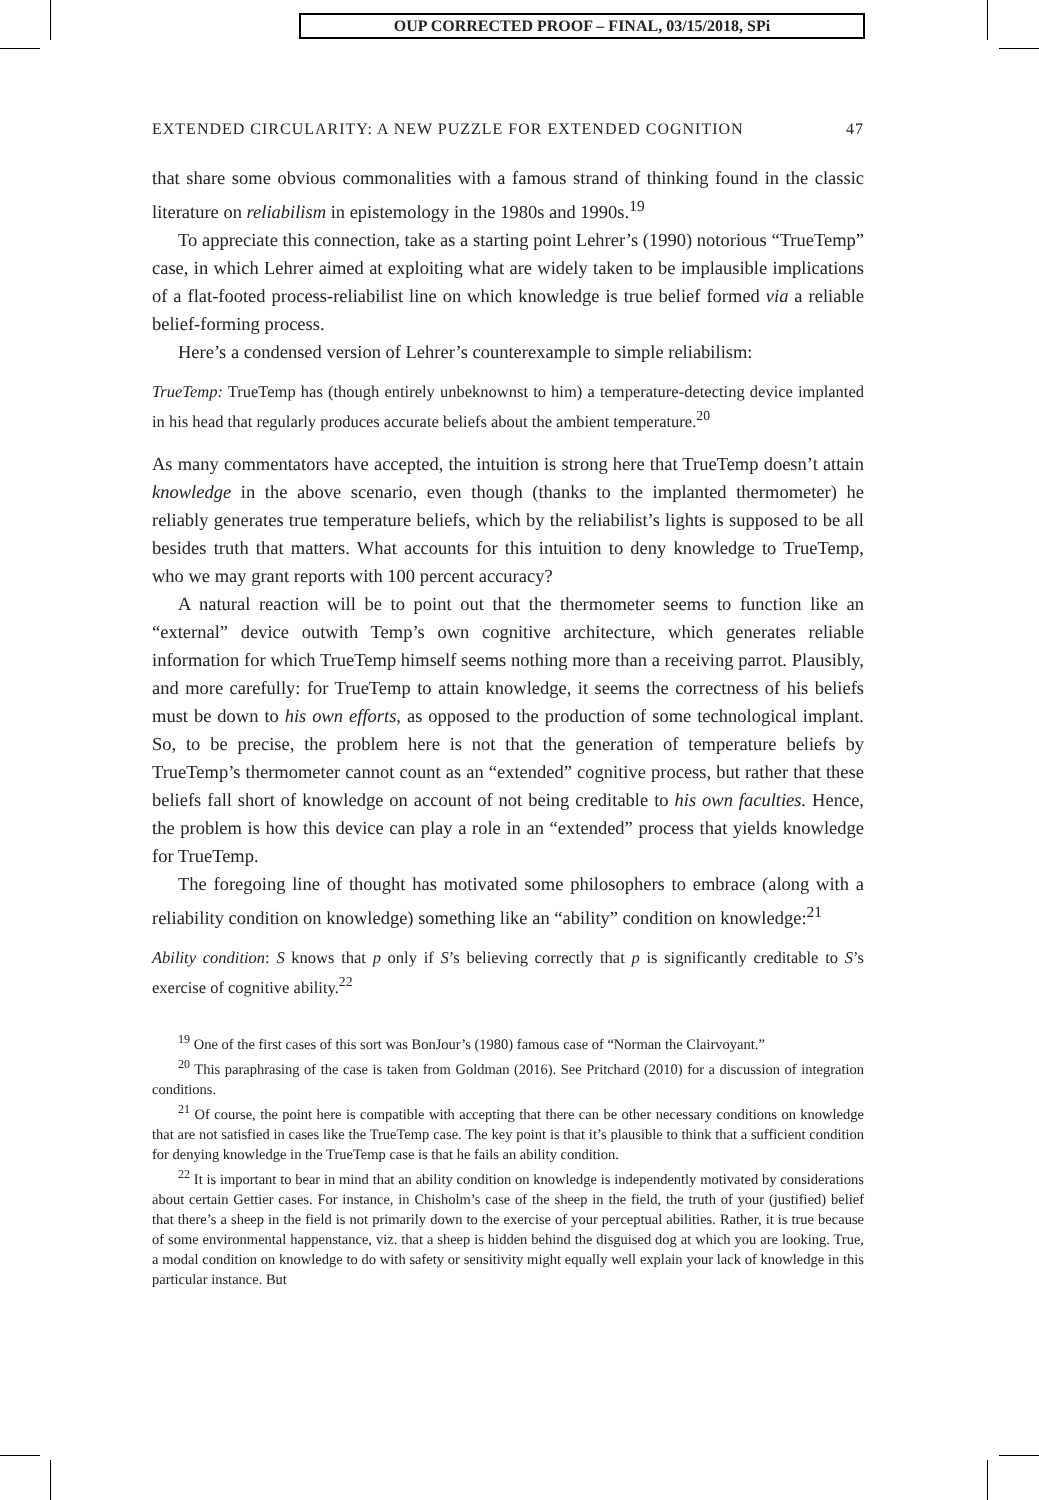OUP CORRECTED PROOF – FINAL, 03/15/2018, SPi
EXTENDED CIRCULARITY: A NEW PUZZLE FOR EXTENDED COGNITION 47
that share some obvious commonalities with a famous strand of thinking found in the classic literature on reliabilism in epistemology in the 1980s and 1990s.<sup>19</sup>
To appreciate this connection, take as a starting point Lehrer’s (1990) notorious “TrueTemp” case, in which Lehrer aimed at exploiting what are widely taken to be implausible implications of a flat-footed process-reliabilist line on which knowledge is true belief formed via a reliable belief-forming process.
Here’s a condensed version of Lehrer’s counterexample to simple reliabilism:
TrueTemp: TrueTemp has (though entirely unbeknownst to him) a temperature-detecting device implanted in his head that regularly produces accurate beliefs about the ambient temperature.<sup>20</sup>
As many commentators have accepted, the intuition is strong here that TrueTemp doesn’t attain knowledge in the above scenario, even though (thanks to the implanted thermometer) he reliably generates true temperature beliefs, which by the reliabilist’s lights is supposed to be all besides truth that matters. What accounts for this intuition to deny knowledge to TrueTemp, who we may grant reports with 100 percent accuracy?
A natural reaction will be to point out that the thermometer seems to function like an “external” device outwith Temp’s own cognitive architecture, which generates reliable information for which TrueTemp himself seems nothing more than a receiving parrot. Plausibly, and more carefully: for TrueTemp to attain knowledge, it seems the correctness of his beliefs must be down to his own efforts, as opposed to the production of some technological implant. So, to be precise, the problem here is not that the generation of temperature beliefs by TrueTemp’s thermometer cannot count as an “extended” cognitive process, but rather that these beliefs fall short of knowledge on account of not being creditable to his own faculties. Hence, the problem is how this device can play a role in an “extended” process that yields knowledge for TrueTemp.
The foregoing line of thought has motivated some philosophers to embrace (along with a reliability condition on knowledge) something like an “ability” condition on knowledge:<sup>21</sup>
Ability condition: S knows that p only if S’s believing correctly that p is significantly creditable to S’s exercise of cognitive ability.<sup>22</sup>
<sup>19</sup> One of the first cases of this sort was BonJour’s (1980) famous case of “Norman the Clairvoyant.”
<sup>20</sup> This paraphrasing of the case is taken from Goldman (2016). See Pritchard (2010) for a discussion of integration conditions.
<sup>21</sup> Of course, the point here is compatible with accepting that there can be other necessary conditions on knowledge that are not satisfied in cases like the TrueTemp case. The key point is that it’s plausible to think that a sufficient condition for denying knowledge in the TrueTemp case is that he fails an ability condition.
<sup>22</sup> It is important to bear in mind that an ability condition on knowledge is independently motivated by considerations about certain Gettier cases. For instance, in Chisholm’s case of the sheep in the field, the truth of your (justified) belief that there’s a sheep in the field is not primarily down to the exercise of your perceptual abilities. Rather, it is true because of some environmental happenstance, viz. that a sheep is hidden behind the disguised dog at which you are looking. True, a modal condition on knowledge to do with safety or sensitivity might equally well explain your lack of knowledge in this particular instance. But